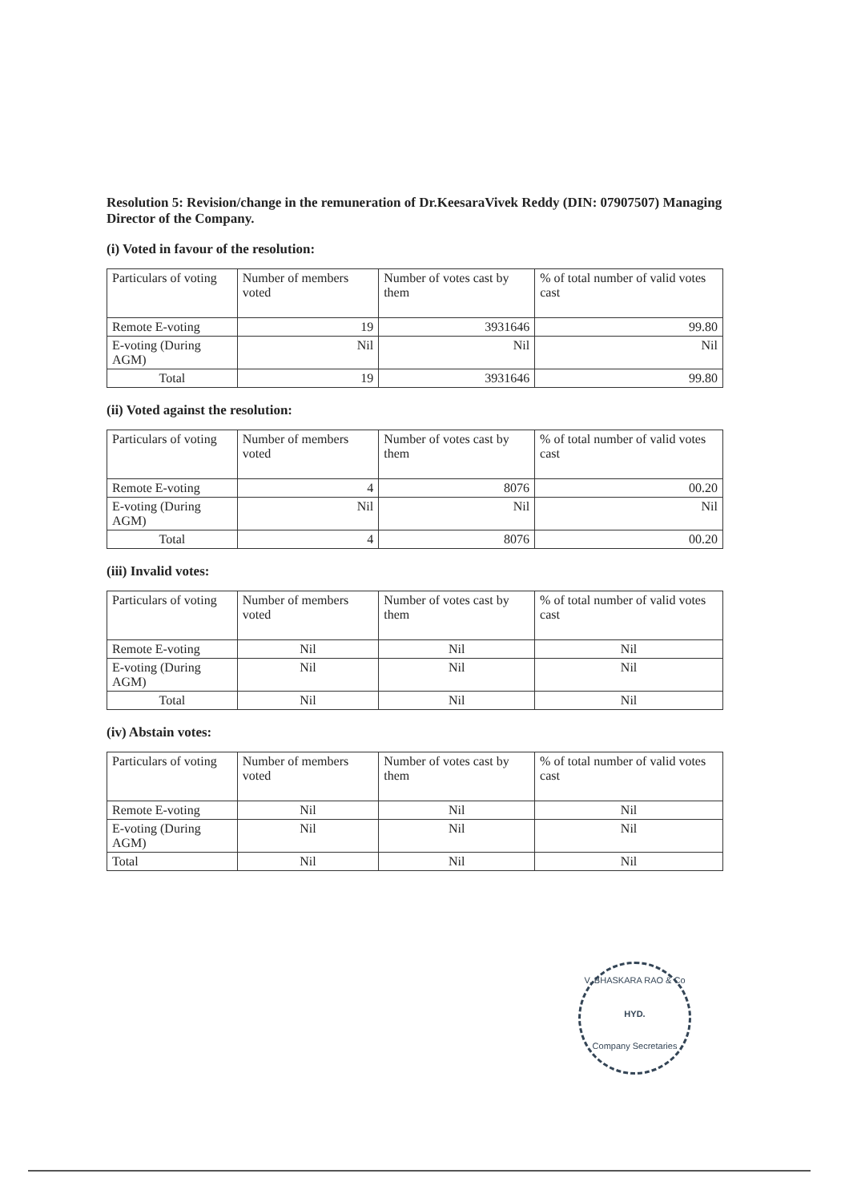Resolution 5: Revision/change in the remuneration of Dr.KeesaraVivek Reddy (DIN: 07907507) Managing Director of the Company.
(i) Voted in favour of the resolution:
| Particulars of voting | Number of members voted | Number of votes cast by them | % of total number of valid votes cast |
| --- | --- | --- | --- |
| Remote E-voting | 19 | 3931646 | 99.80 |
| E-voting (During AGM) | Nil | Nil | Nil |
| Total | 19 | 3931646 | 99.80 |
(ii) Voted against the resolution:
| Particulars of voting | Number of members voted | Number of votes cast by them | % of total number of valid votes cast |
| --- | --- | --- | --- |
| Remote E-voting | 4 | 8076 | 00.20 |
| E-voting (During AGM) | Nil | Nil | Nil |
| Total | 4 | 8076 | 00.20 |
(iii) Invalid votes:
| Particulars of voting | Number of members voted | Number of votes cast by them | % of total number of valid votes cast |
| --- | --- | --- | --- |
| Remote E-voting | Nil | Nil | Nil |
| E-voting (During AGM) | Nil | Nil | Nil |
| Total | Nil | Nil | Nil |
(iv) Abstain votes:
| Particulars of voting | Number of members voted | Number of votes cast by them | % of total number of valid votes cast |
| --- | --- | --- | --- |
| Remote E-voting | Nil | Nil | Nil |
| E-voting (During AGM) | Nil | Nil | Nil |
| Total | Nil | Nil | Nil |
V. BHASKARA RAO & Co
HYD.
Company Secretaries